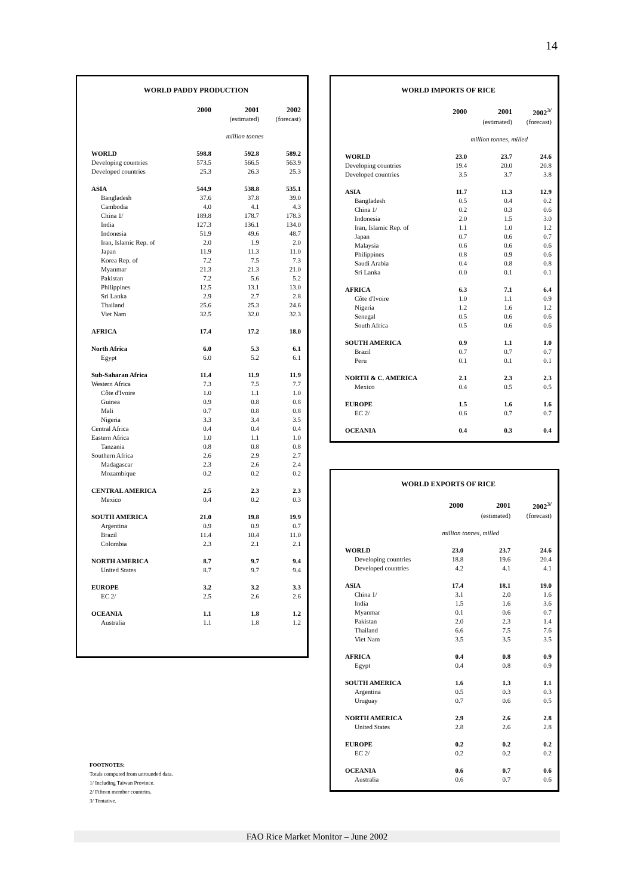14
WORLD PADDY PRODUCTION
| | 2000 | 2001 | 2002 |
| --- | --- | --- | --- |
| | | (estimated) | (forecast) |
| | million tonnes | | |
| WORLD | 598.8 | 592.8 | 589.2 |
| Developing countries | 573.5 | 566.5 | 563.9 |
| Developed countries | 25.3 | 26.3 | 25.3 |
| ASIA | 544.9 | 538.8 | 535.1 |
| Bangladesh | 37.6 | 37.8 | 39.0 |
| Cambodia | 4.0 | 4.1 | 4.3 |
| China 1/ | 189.8 | 178.7 | 178.3 |
| India | 127.3 | 136.1 | 134.0 |
| Indonesia | 51.9 | 49.6 | 48.7 |
| Iran, Islamic Rep. of | 2.0 | 1.9 | 2.0 |
| Japan | 11.9 | 11.3 | 11.0 |
| Korea Rep. of | 7.2 | 7.5 | 7.3 |
| Myanmar | 21.3 | 21.3 | 21.0 |
| Pakistan | 7.2 | 5.6 | 5.2 |
| Philippines | 12.5 | 13.1 | 13.0 |
| Sri Lanka | 2.9 | 2.7 | 2.8 |
| Thailand | 25.6 | 25.3 | 24.6 |
| Viet Nam | 32.5 | 32.0 | 32.3 |
| AFRICA | 17.4 | 17.2 | 18.0 |
| North Africa | 6.0 | 5.3 | 6.1 |
| Egypt | 6.0 | 5.2 | 6.1 |
| Sub-Saharan Africa | 11.4 | 11.9 | 11.9 |
| Western Africa | 7.3 | 7.5 | 7.7 |
| Côte d'Ivoire | 1.0 | 1.1 | 1.0 |
| Guinea | 0.9 | 0.8 | 0.8 |
| Mali | 0.7 | 0.8 | 0.8 |
| Nigeria | 3.3 | 3.4 | 3.5 |
| Central Africa | 0.4 | 0.4 | 0.4 |
| Eastern Africa | 1.0 | 1.1 | 1.0 |
| Tanzania | 0.8 | 0.8 | 0.8 |
| Southern Africa | 2.6 | 2.9 | 2.7 |
| Madagascar | 2.3 | 2.6 | 2.4 |
| Mozambique | 0.2 | 0.2 | 0.2 |
| CENTRAL AMERICA | 2.5 | 2.3 | 2.3 |
| Mexico | 0.4 | 0.2 | 0.3 |
| SOUTH AMERICA | 21.0 | 19.8 | 19.9 |
| Argentina | 0.9 | 0.9 | 0.7 |
| Brazil | 11.4 | 10.4 | 11.0 |
| Colombia | 2.3 | 2.1 | 2.1 |
| NORTH AMERICA | 8.7 | 9.7 | 9.4 |
| United States | 8.7 | 9.7 | 9.4 |
| EUROPE | 3.2 | 3.2 | 3.3 |
| EC 2/ | 2.5 | 2.6 | 2.6 |
| OCEANIA | 1.1 | 1.8 | 1.2 |
| Australia | 1.1 | 1.8 | 1.2 |
WORLD IMPORTS OF RICE
| | 2000 | 2001 | 2002<sup>3/</sup> |
| --- | --- | --- | --- |
| | | (estimated) | (forecast) |
| | million tonnes, milled | | |
| WORLD | 23.0 | 23.7 | 24.6 |
| Developing countries | 19.4 | 20.0 | 20.8 |
| Developed countries | 3.5 | 3.7 | 3.8 |
| ASIA | 11.7 | 11.3 | 12.9 |
| Bangladesh | 0.5 | 0.4 | 0.2 |
| China 1/ | 0.2 | 0.3 | 0.6 |
| Indonesia | 2.0 | 1.5 | 3.0 |
| Iran, Islamic Rep. of | 1.1 | 1.0 | 1.2 |
| Japan | 0.7 | 0.6 | 0.7 |
| Malaysia | 0.6 | 0.6 | 0.6 |
| Philippines | 0.8 | 0.9 | 0.6 |
| Saudi Arabia | 0.4 | 0.8 | 0.8 |
| Sri Lanka | 0.0 | 0.1 | 0.1 |
| AFRICA | 6.3 | 7.1 | 6.4 |
| Côte d'Ivoire | 1.0 | 1.1 | 0.9 |
| Nigeria | 1.2 | 1.6 | 1.2 |
| Senegal | 0.5 | 0.6 | 0.6 |
| South Africa | 0.5 | 0.6 | 0.6 |
| SOUTH AMERICA | 0.9 | 1.1 | 1.0 |
| Brazil | 0.7 | 0.7 | 0.7 |
| Peru | 0.1 | 0.1 | 0.1 |
| NORTH & C. AMERICA | 2.1 | 2.3 | 2.3 |
| Mexico | 0.4 | 0.5 | 0.5 |
| EUROPE | 1.5 | 1.6 | 1.6 |
| EC 2/ | 0.6 | 0.7 | 0.7 |
| OCEANIA | 0.4 | 0.3 | 0.4 |
WORLD EXPORTS OF RICE
| | 2000 | 2001 | 2002<sup>3/</sup> |
| --- | --- | --- | --- |
| | | (estimated) | (forecast) |
| | million tonnes, milled | | |
| WORLD | 23.0 | 23.7 | 24.6 |
| Developing countries | 18.8 | 19.6 | 20.4 |
| Developed countries | 4.2 | 4.1 | 4.1 |
| ASIA | 17.4 | 18.1 | 19.0 |
| China 1/ | 3.1 | 2.0 | 1.6 |
| India | 1.5 | 1.6 | 3.6 |
| Myanmar | 0.1 | 0.6 | 0.7 |
| Pakistan | 2.0 | 2.3 | 1.4 |
| Thailand | 6.6 | 7.5 | 7.6 |
| Viet Nam | 3.5 | 3.5 | 3.5 |
| AFRICA | 0.4 | 0.8 | 0.9 |
| Egypt | 0.4 | 0.8 | 0.9 |
| SOUTH AMERICA | 1.6 | 1.3 | 1.1 |
| Argentina | 0.5 | 0.3 | 0.3 |
| Uruguay | 0.7 | 0.6 | 0.5 |
| NORTH AMERICA | 2.9 | 2.6 | 2.8 |
| United States | 2.8 | 2.6 | 2.8 |
| EUROPE | 0.2 | 0.2 | 0.2 |
| EC 2/ | 0.2 | 0.2 | 0.2 |
| OCEANIA | 0.6 | 0.7 | 0.6 |
| Australia | 0.6 | 0.7 | 0.6 |
FOOTNOTES:
Totals computed from unrounded data.
1/ Including Taiwan Province.
2/ Fifteen member countries.
3/ Tentative.
FAO Rice Market Monitor – June 2002